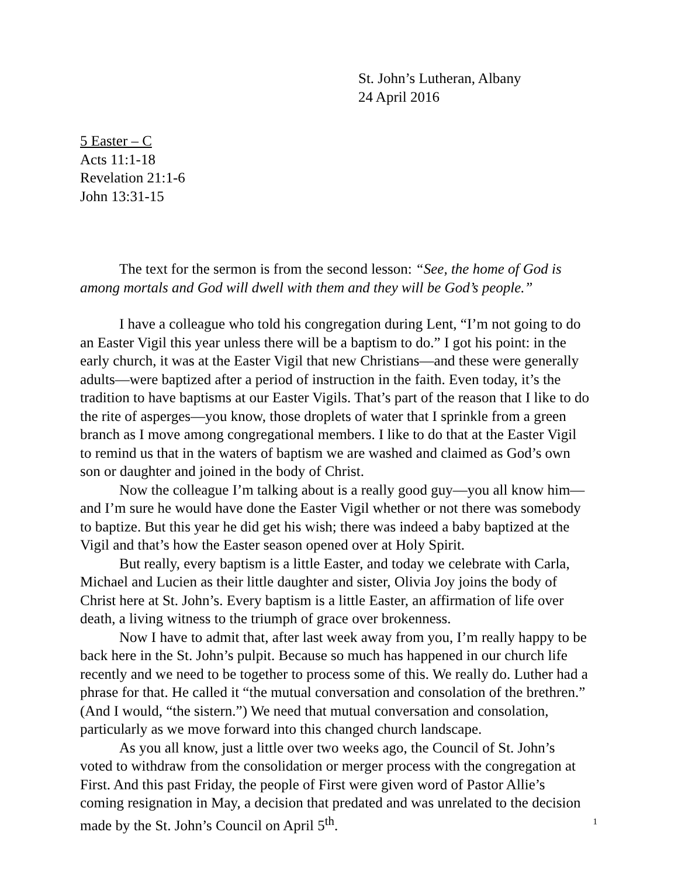St. John’s Lutheran, Albany
24 April 2016
5 Easter – C
Acts 11:1-18
Revelation 21:1-6
John 13:31-15
The text for the sermon is from the second lesson: “See, the home of God is among mortals and God will dwell with them and they will be God’s people.”
I have a colleague who told his congregation during Lent, “I’m not going to do an Easter Vigil this year unless there will be a baptism to do.” I got his point: in the early church, it was at the Easter Vigil that new Christians—and these were generally adults—were baptized after a period of instruction in the faith. Even today, it’s the tradition to have baptisms at our Easter Vigils. That’s part of the reason that I like to do the rite of asperges—you know, those droplets of water that I sprinkle from a green branch as I move among congregational members. I like to do that at the Easter Vigil to remind us that in the waters of baptism we are washed and claimed as God’s own son or daughter and joined in the body of Christ.
Now the colleague I’m talking about is a really good guy—you all know him—and I’m sure he would have done the Easter Vigil whether or not there was somebody to baptize. But this year he did get his wish; there was indeed a baby baptized at the Vigil and that’s how the Easter season opened over at Holy Spirit.
But really, every baptism is a little Easter, and today we celebrate with Carla, Michael and Lucien as their little daughter and sister, Olivia Joy joins the body of Christ here at St. John’s. Every baptism is a little Easter, an affirmation of life over death, a living witness to the triumph of grace over brokenness.
Now I have to admit that, after last week away from you, I’m really happy to be back here in the St. John’s pulpit. Because so much has happened in our church life recently and we need to be together to process some of this. We really do. Luther had a phrase for that. He called it “the mutual conversation and consolation of the brethren.” (And I would, “the sistern.”) We need that mutual conversation and consolation, particularly as we move forward into this changed church landscape.
As you all know, just a little over two weeks ago, the Council of St. John’s voted to withdraw from the consolidation or merger process with the congregation at First. And this past Friday, the people of First were given word of Pastor Allie’s coming resignation in May, a decision that predated and was unrelated to the decision made by the St. John’s Council on April 5<sup>th</sup>.
1